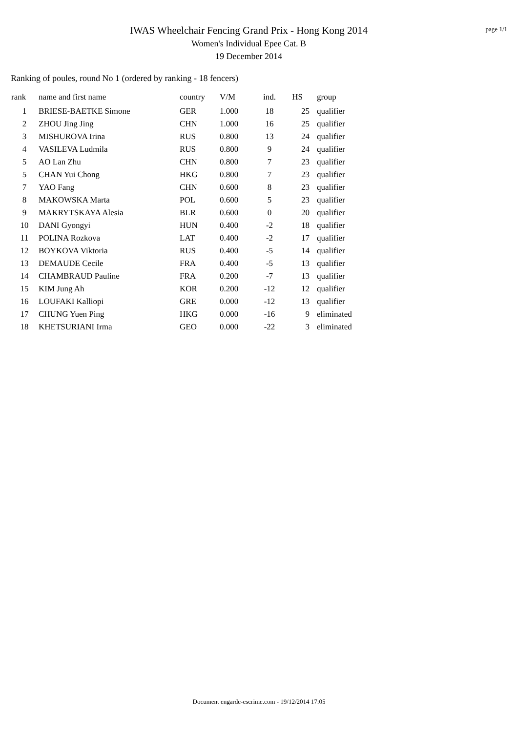IWAS Wheelchair Fencing Grand Prix - Hong Kong 2014
Women's Individual Epee Cat. B
19 December 2014
page 1/1
Ranking of poules, round No 1 (ordered by ranking - 18 fencers)
| rank | name and first name | country | V/M | ind. | HS | group |
| --- | --- | --- | --- | --- | --- | --- |
| 1 | BRIESE-BAETKE Simone | GER | 1.000 | 18 | 25 | qualifier |
| 2 | ZHOU Jing Jing | CHN | 1.000 | 16 | 25 | qualifier |
| 3 | MISHUROVA Irina | RUS | 0.800 | 13 | 24 | qualifier |
| 4 | VASILEVA Ludmila | RUS | 0.800 | 9 | 24 | qualifier |
| 5 | AO Lan Zhu | CHN | 0.800 | 7 | 23 | qualifier |
| 5 | CHAN Yui Chong | HKG | 0.800 | 7 | 23 | qualifier |
| 7 | YAO Fang | CHN | 0.600 | 8 | 23 | qualifier |
| 8 | MAKOWSKA Marta | POL | 0.600 | 5 | 23 | qualifier |
| 9 | MAKRYTSKAYA Alesia | BLR | 0.600 | 0 | 20 | qualifier |
| 10 | DANI Gyongyi | HUN | 0.400 | -2 | 18 | qualifier |
| 11 | POLINA Rozkova | LAT | 0.400 | -2 | 17 | qualifier |
| 12 | BOYKOVA Viktoria | RUS | 0.400 | -5 | 14 | qualifier |
| 13 | DEMAUDE Cecile | FRA | 0.400 | -5 | 13 | qualifier |
| 14 | CHAMBRAUD Pauline | FRA | 0.200 | -7 | 13 | qualifier |
| 15 | KIM Jung Ah | KOR | 0.200 | -12 | 12 | qualifier |
| 16 | LOUFAKI Kalliopi | GRE | 0.000 | -12 | 13 | qualifier |
| 17 | CHUNG Yuen Ping | HKG | 0.000 | -16 | 9 | eliminated |
| 18 | KHETSURIANI Irma | GEO | 0.000 | -22 | 3 | eliminated |
Document engarde-escrime.com - 19/12/2014 17:05